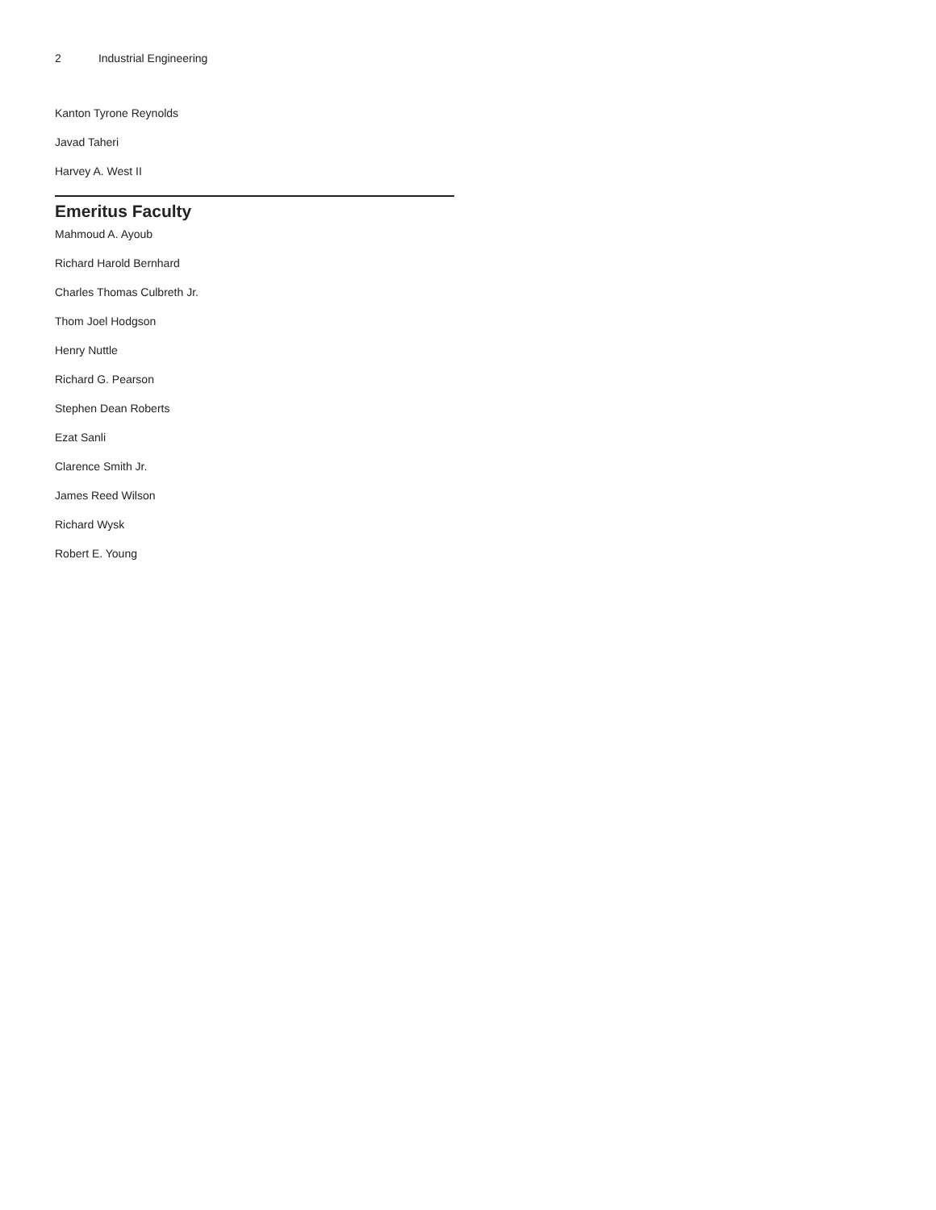2 Industrial Engineering
Kanton Tyrone Reynolds
Javad Taheri
Harvey A. West II
Emeritus Faculty
Mahmoud A. Ayoub
Richard Harold Bernhard
Charles Thomas Culbreth Jr.
Thom Joel Hodgson
Henry Nuttle
Richard G. Pearson
Stephen Dean Roberts
Ezat Sanli
Clarence Smith Jr.
James Reed Wilson
Richard Wysk
Robert E. Young